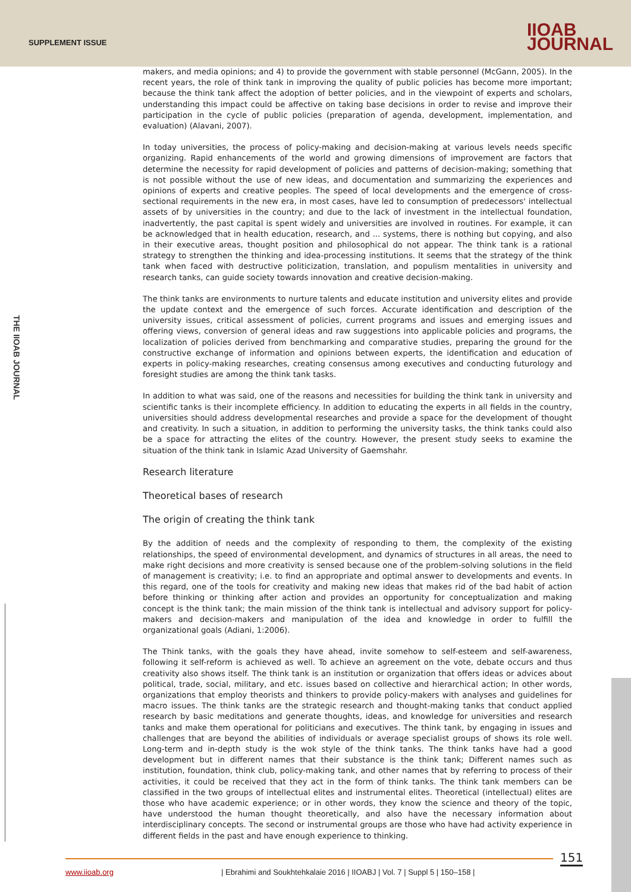SUPPLEMENT ISSUE
IIOAB
JOURNAL
THE IIOAB JOURNAL
makers, and media opinions; and 4) to provide the government with stable personnel (McGann, 2005). In the recent years, the role of think tank in improving the quality of public policies has become more important; because the think tank affect the adoption of better policies, and in the viewpoint of experts and scholars, understanding this impact could be affective on taking base decisions in order to revise and improve their participation in the cycle of public policies (preparation of agenda, development, implementation, and evaluation) (Alavani, 2007).
In today universities, the process of policy-making and decision-making at various levels needs specific organizing. Rapid enhancements of the world and growing dimensions of improvement are factors that determine the necessity for rapid development of policies and patterns of decision-making; something that is not possible without the use of new ideas, and documentation and summarizing the experiences and opinions of experts and creative peoples. The speed of local developments and the emergence of cross-sectional requirements in the new era, in most cases, have led to consumption of predecessors' intellectual assets of by universities in the country; and due to the lack of investment in the intellectual foundation, inadvertently, the past capital is spent widely and universities are involved in routines. For example, it can be acknowledged that in health education, research, and ... systems, there is nothing but copying, and also in their executive areas, thought position and philosophical do not appear. The think tank is a rational strategy to strengthen the thinking and idea-processing institutions. It seems that the strategy of the think tank when faced with destructive politicization, translation, and populism mentalities in university and research tanks, can guide society towards innovation and creative decision-making.
The think tanks are environments to nurture talents and educate institution and university elites and provide the update context and the emergence of such forces. Accurate identification and description of the university issues, critical assessment of policies, current programs and issues and emerging issues and offering views, conversion of general ideas and raw suggestions into applicable policies and programs, the localization of policies derived from benchmarking and comparative studies, preparing the ground for the constructive exchange of information and opinions between experts, the identification and education of experts in policy-making researches, creating consensus among executives and conducting futurology and foresight studies are among the think tank tasks.
In addition to what was said, one of the reasons and necessities for building the think tank in university and scientific tanks is their incomplete efficiency. In addition to educating the experts in all fields in the country, universities should address developmental researches and provide a space for the development of thought and creativity. In such a situation, in addition to performing the university tasks, the think tanks could also be a space for attracting the elites of the country. However, the present study seeks to examine the situation of the think tank in Islamic Azad University of Gaemshahr.
Research literature
Theoretical bases of research
The origin of creating the think tank
By the addition of needs and the complexity of responding to them, the complexity of the existing relationships, the speed of environmental development, and dynamics of structures in all areas, the need to make right decisions and more creativity is sensed because one of the problem-solving solutions in the field of management is creativity; i.e. to find an appropriate and optimal answer to developments and events. In this regard, one of the tools for creativity and making new ideas that makes rid of the bad habit of action before thinking or thinking after action and provides an opportunity for conceptualization and making concept is the think tank; the main mission of the think tank is intellectual and advisory support for policy-makers and decision-makers and manipulation of the idea and knowledge in order to fulfill the organizational goals (Adiani, 1:2006).
The Think tanks, with the goals they have ahead, invite somehow to self-esteem and self-awareness, following it self-reform is achieved as well. To achieve an agreement on the vote, debate occurs and thus creativity also shows itself. The think tank is an institution or organization that offers ideas or advices about political, trade, social, military, and etc. issues based on collective and hierarchical action; In other words, organizations that employ theorists and thinkers to provide policy-makers with analyses and guidelines for macro issues. The think tanks are the strategic research and thought-making tanks that conduct applied research by basic meditations and generate thoughts, ideas, and knowledge for universities and research tanks and make them operational for politicians and executives. The think tank, by engaging in issues and challenges that are beyond the abilities of individuals or average specialist groups of shows its role well. Long-term and in-depth study is the wok style of the think tanks. The think tanks have had a good development but in different names that their substance is the think tank; Different names such as institution, foundation, think club, policy-making tank, and other names that by referring to process of their activities, it could be received that they act in the form of think tanks. The think tank members can be classified in the two groups of intellectual elites and instrumental elites. Theoretical (intellectual) elites are those who have academic experience; or in other words, they know the science and theory of the topic, have understood the human thought theoretically, and also have the necessary information about interdisciplinary concepts. The second or instrumental groups are those who have had activity experience in different fields in the past and have enough experience to thinking.
151
www.iioab.org
| Ebrahimi and Soukhtehkalaie 2016 | IIOABJ | Vol. 7 | Suppl 5 | 150–158 |